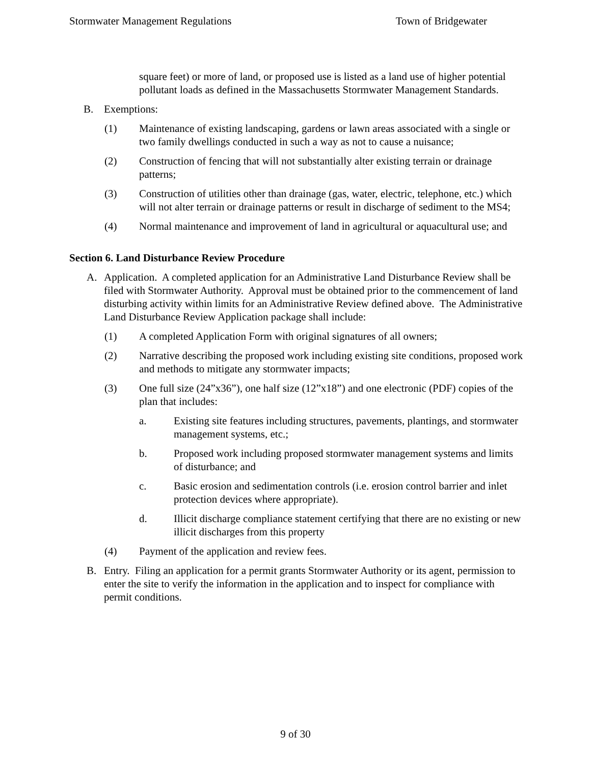Stormwater Management Regulations Town of Bridgewater
square feet) or more of land, or proposed use is listed as a land use of higher potential pollutant loads as defined in the Massachusetts Stormwater Management Standards.
B. Exemptions:
(1) Maintenance of existing landscaping, gardens or lawn areas associated with a single or two family dwellings conducted in such a way as not to cause a nuisance;
(2) Construction of fencing that will not substantially alter existing terrain or drainage patterns;
(3) Construction of utilities other than drainage (gas, water, electric, telephone, etc.) which will not alter terrain or drainage patterns or result in discharge of sediment to the MS4;
(4) Normal maintenance and improvement of land in agricultural or aquacultural use; and
Section 6. Land Disturbance Review Procedure
A. Application. A completed application for an Administrative Land Disturbance Review shall be filed with Stormwater Authority. Approval must be obtained prior to the commencement of land disturbing activity within limits for an Administrative Review defined above. The Administrative Land Disturbance Review Application package shall include:
(1) A completed Application Form with original signatures of all owners;
(2) Narrative describing the proposed work including existing site conditions, proposed work and methods to mitigate any stormwater impacts;
(3) One full size (24”x36”), one half size (12”x18”) and one electronic (PDF) copies of the plan that includes:
a. Existing site features including structures, pavements, plantings, and stormwater management systems, etc.;
b. Proposed work including proposed stormwater management systems and limits of disturbance; and
c. Basic erosion and sedimentation controls (i.e. erosion control barrier and inlet protection devices where appropriate).
d. Illicit discharge compliance statement certifying that there are no existing or new illicit discharges from this property
(4) Payment of the application and review fees.
B. Entry. Filing an application for a permit grants Stormwater Authority or its agent, permission to enter the site to verify the information in the application and to inspect for compliance with permit conditions.
9 of 30